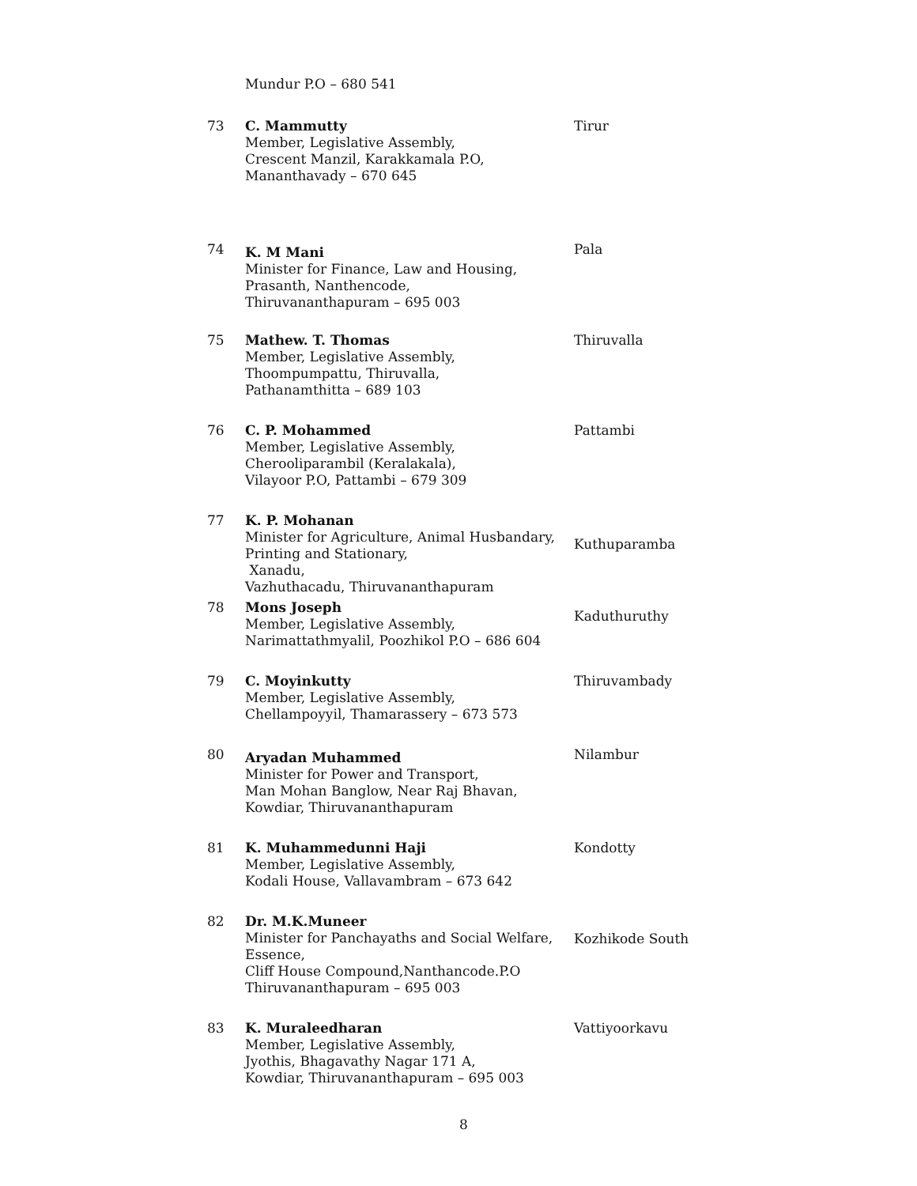| | Mundur P.O – 680 541 | |
| 73 | C. Mammutty Member, Legislative Assembly, Crescent Manzil, Karakkamala P.O, Mananthavady – 670 645 | Tirur |
| 74 | K. M Mani Minister for Finance, Law and Housing, Prasanth, Nanthencode, Thiruvananthapuram – 695 003 | Pala |
| 75 | Mathew. T. Thomas Member, Legislative Assembly, Thoompumpattu, Thiruvalla, Pathanamthitta – 689 103 | Thiruvalla |
| 76 | C. P. Mohammed Member, Legislative Assembly, Cherooliparambil (Keralakala), Vilayoor P.O, Pattambi – 679 309 | Pattambi |
| 77 | K. P. Mohanan Minister for Agriculture, Animal Husbandary, Printing and Stationary, Xanadu, Vazhuthacadu, Thiruvananthapuram | Kuthuparamba |
| 78 | Mons Joseph Member, Legislative Assembly, Narimattathmyalil, Poozhikol P.O – 686 604 | Kaduthuruthy |
| 79 | C. Moyinkutty Member, Legislative Assembly, Chellampoyyil, Thamarassery – 673 573 | Thiruvambady |
| 80 | Aryadan Muhammed Minister for Power and Transport, Man Mohan Banglow, Near Raj Bhavan, Kowdiar, Thiruvananthapuram | Nilambur |
| 81 | K. Muhammedunni Haji Member, Legislative Assembly, Kodali House, Vallavambram – 673 642 | Kondotty |
| 82 | Dr. M.K.Muneer Minister for Panchayaths and Social Welfare, Essence, Cliff House Compound,Nanthancode.P.O Thiruvananthapuram – 695 003 | Kozhikode South |
| 83 | K. Muraleedharan Member, Legislative Assembly, Jyothis, Bhagavathy Nagar 171 A, Kowdiar, Thiruvananthapuram – 695 003 | Vattiyoorkavu |
8